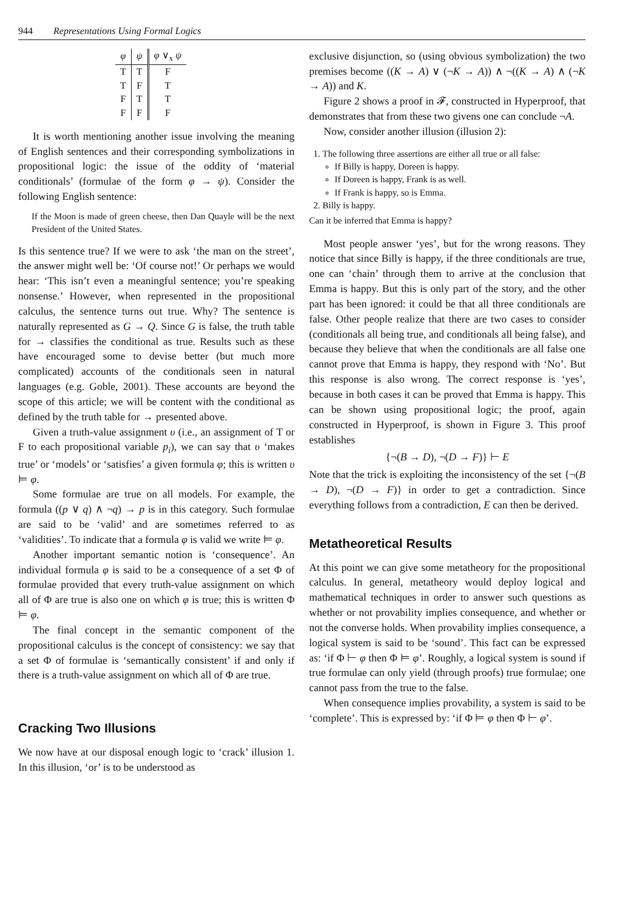944 Representations Using Formal Logics
| φ | ψ | φ ∨<sub>x</sub> ψ |
| --- | --- | --- |
| T | T | F |
| T | F | T |
| F | T | T |
| F | F | F |
It is worth mentioning another issue involving the meaning of English sentences and their corresponding symbolizations in propositional logic: the issue of the oddity of ‘material conditionals’ (formulae of the form φ → ψ). Consider the following English sentence:
If the Moon is made of green cheese, then Dan Quayle will be the next President of the United States.
Is this sentence true? If we were to ask ‘the man on the street’, the answer might well be: ‘Of course not!’ Or perhaps we would hear: ‘This isn’t even a meaningful sentence; you’re speaking nonsense.’ However, when represented in the propositional calculus, the sentence turns out true. Why? The sentence is naturally represented as G → Q. Since G is false, the truth table for → classifies the conditional as true. Results such as these have encouraged some to devise better (but much more complicated) accounts of the conditionals seen in natural languages (e.g. Goble, 2001). These accounts are beyond the scope of this article; we will be content with the conditional as defined by the truth table for → presented above.
Given a truth-value assignment υ (i.e., an assignment of T or F to each propositional variable p<sub>i</sub>), we can say that υ ‘makes true’ or ‘models’ or ‘satisfies’ a given formula φ; this is written υ ⊨ φ.
Some formulae are true on all models. For example, the formula ((p ∨ q) ∧ ¬q) → p is in this category. Such formulae are said to be ‘valid’ and are sometimes referred to as ‘validities’. To indicate that a formula φ is valid we write ⊨ φ.
Another important semantic notion is ‘consequence’. An individual formula φ is said to be a consequence of a set Φ of formulae provided that every truth-value assignment on which all of Φ are true is also one on which φ is true; this is written Φ ⊨ φ.
The final concept in the semantic component of the propositional calculus is the concept of consistency: we say that a set Φ of formulae is ‘semantically consistent’ if and only if there is a truth-value assignment on which all of Φ are true.
Cracking Two Illusions
We now have at our disposal enough logic to ‘crack’ illusion 1. In this illusion, ‘or’ is to be understood as
exclusive disjunction, so (using obvious symbolization) the two premises become ((K → A) ∨ (¬K → A)) ∧ ¬((K → A) ∧ (¬K → A)) and K.
Figure 2 shows a proof in 𝓕, constructed in Hyperproof, that demonstrates that from these two givens one can conclude ¬A.
Now, consider another illusion (illusion 2):
1. The following three assertions are either all true or all false:
If Billy is happy, Doreen is happy.
If Doreen is happy, Frank is as well.
If Frank is happy, so is Emma.
2. Billy is happy.
Can it be inferred that Emma is happy?
Most people answer ‘yes’, but for the wrong reasons. They notice that since Billy is happy, if the three conditionals are true, one can ‘chain’ through them to arrive at the conclusion that Emma is happy. But this is only part of the story, and the other part has been ignored: it could be that all three conditionals are false. Other people realize that there are two cases to consider (conditionals all being true, and conditionals all being false), and because they believe that when the conditionals are all false one cannot prove that Emma is happy, they respond with ‘No’. But this response is also wrong. The correct response is ‘yes’, because in both cases it can be proved that Emma is happy. This can be shown using propositional logic; the proof, again constructed in Hyperproof, is shown in Figure 3. This proof establishes
{¬(B → D), ¬(D → F)} ⊢ E
Note that the trick is exploiting the inconsistency of the set {¬(B → D), ¬(D → F)} in order to get a contradiction. Since everything follows from a contradiction, E can then be derived.
Metatheoretical Results
At this point we can give some metatheory for the propositional calculus. In general, metatheory would deploy logical and mathematical techniques in order to answer such questions as whether or not provability implies consequence, and whether or not the converse holds. When provability implies consequence, a logical system is said to be ‘sound’. This fact can be expressed as: ‘if Φ ⊢ φ then Φ ⊨ φ’. Roughly, a logical system is sound if true formulae can only yield (through proofs) true formulae; one cannot pass from the true to the false.
When consequence implies provability, a system is said to be ‘complete’. This is expressed by: ‘if Φ ⊨ φ then Φ ⊢ φ’.